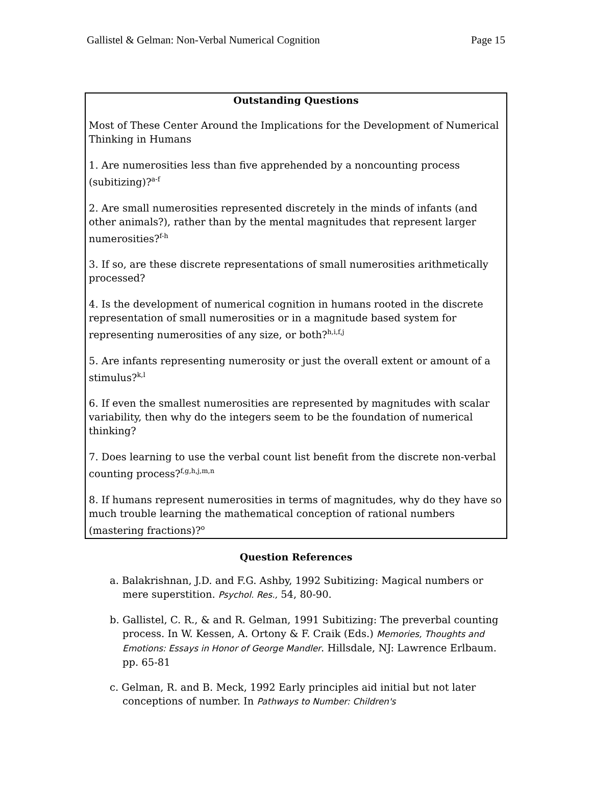Gallistel & Gelman: Non-Verbal Numerical Cognition Page 15
Outstanding Questions
Most of These Center Around the Implications for the Development of Numerical Thinking in Humans
1. Are numerosities less than five apprehended by a noncounting process (subitizing)?<sup>a-f</sup>
2. Are small numerosities represented discretely in the minds of infants (and other animals?), rather than by the mental magnitudes that represent larger numerosities?<sup>f-h</sup>
3. If so, are these discrete representations of small numerosities arithmetically processed?
4. Is the development of numerical cognition in humans rooted in the discrete representation of small numerosities or in a magnitude based system for representing numerosities of any size, or both?<sup>h,i,f,j</sup>
5. Are infants representing numerosity or just the overall extent or amount of a stimulus?<sup>k,l</sup>
6. If even the smallest numerosities are represented by magnitudes with scalar variability, then why do the integers seem to be the foundation of numerical thinking?
7. Does learning to use the verbal count list benefit from the discrete non-verbal counting process?<sup>f,g,h,j,m,n</sup>
8. If humans represent numerosities in terms of magnitudes, why do they have so much trouble learning the mathematical conception of rational numbers (mastering fractions)?<sup>o</sup>
Question References
a. Balakrishnan, J.D. and F.G. Ashby, 1992 Subitizing: Magical numbers or mere superstition. Psychol. Res., 54, 80-90.
b. Gallistel, C. R., & and R. Gelman, 1991 Subitizing: The preverbal counting process. In W. Kessen, A. Ortony & F. Craik (Eds.) Memories, Thoughts and Emotions: Essays in Honor of George Mandler. Hillsdale, NJ: Lawrence Erlbaum. pp. 65-81
c. Gelman, R. and B. Meck, 1992 Early principles aid initial but not later conceptions of number. In Pathways to Number: Children's